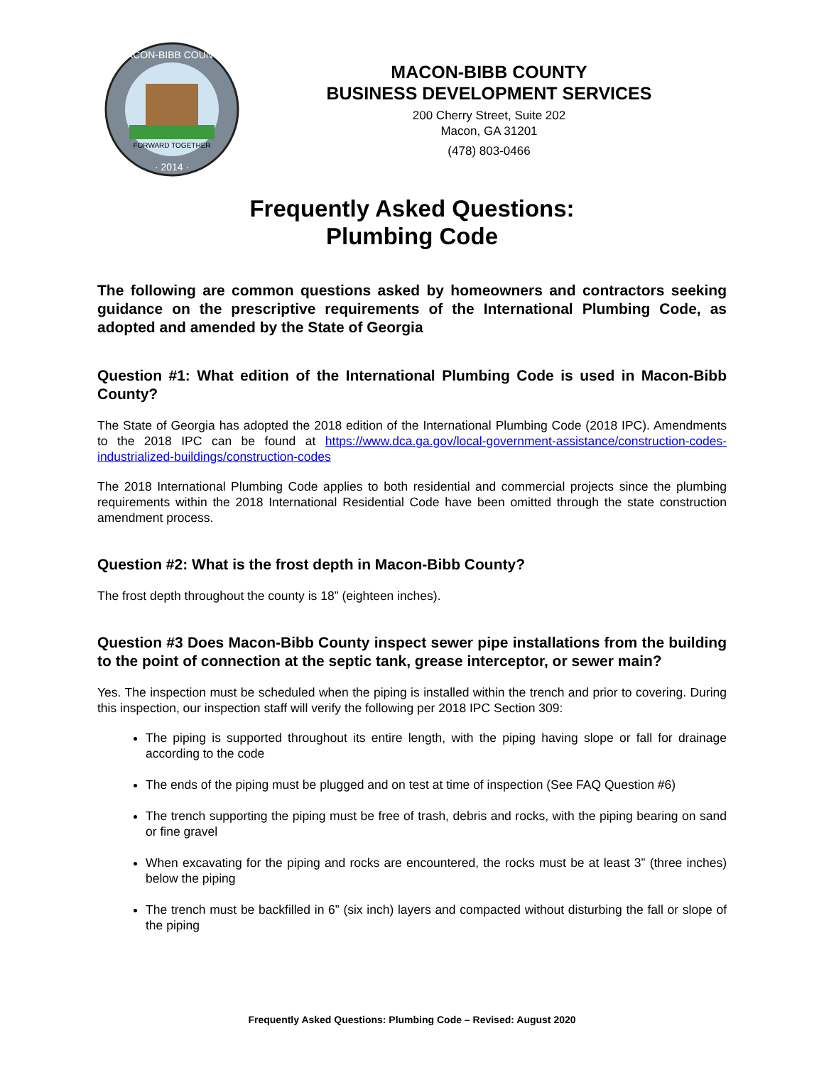FORWARD TOGETHER
· 2014 ·
MACON-BIBB COUNTY
MACON-BIBB COUNTY
BUSINESS DEVELOPMENT SERVICES
200 Cherry Street, Suite 202
Macon, GA 31201
(478) 803-0466
Frequently Asked Questions:
Plumbing Code
The following are common questions asked by homeowners and contractors seeking guidance on the prescriptive requirements of the International Plumbing Code, as adopted and amended by the State of Georgia
Question #1: What edition of the International Plumbing Code is used in Macon-Bibb County?
The State of Georgia has adopted the 2018 edition of the International Plumbing Code (2018 IPC). Amendments to the 2018 IPC can be found at https://www.dca.ga.gov/local-government-assistance/construction-codes-industrialized-buildings/construction-codes
The 2018 International Plumbing Code applies to both residential and commercial projects since the plumbing requirements within the 2018 International Residential Code have been omitted through the state construction amendment process.
Question #2: What is the frost depth in Macon-Bibb County?
The frost depth throughout the county is 18” (eighteen inches).
Question #3 Does Macon-Bibb County inspect sewer pipe installations from the building to the point of connection at the septic tank, grease interceptor, or sewer main?
Yes. The inspection must be scheduled when the piping is installed within the trench and prior to covering. During this inspection, our inspection staff will verify the following per 2018 IPC Section 309:
The piping is supported throughout its entire length, with the piping having slope or fall for drainage according to the code
The ends of the piping must be plugged and on test at time of inspection (See FAQ Question #6)
The trench supporting the piping must be free of trash, debris and rocks, with the piping bearing on sand or fine gravel
When excavating for the piping and rocks are encountered, the rocks must be at least 3” (three inches) below the piping
The trench must be backfilled in 6” (six inch) layers and compacted without disturbing the fall or slope of the piping
Frequently Asked Questions: Plumbing Code – Revised: August 2020